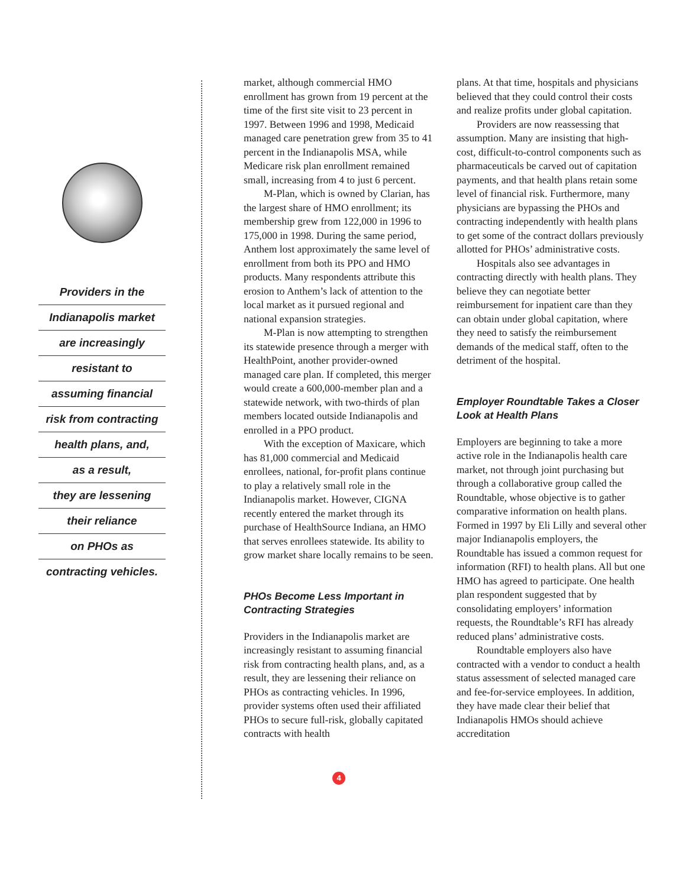Providers in the
Indianapolis market
are increasingly
resistant to
assuming financial
risk from contracting
health plans, and,
as a result,
they are lessening
their reliance
on PHOs as
contracting vehicles.
market, although commercial HMO enrollment has grown from 19 percent at the time of the first site visit to 23 percent in 1997. Between 1996 and 1998, Medicaid managed care penetration grew from 35 to 41 percent in the Indianapolis MSA, while Medicare risk plan enrollment remained small, increasing from 4 to just 6 percent.
M-Plan, which is owned by Clarian, has the largest share of HMO enrollment; its membership grew from 122,000 in 1996 to 175,000 in 1998. During the same period, Anthem lost approximately the same level of enrollment from both its PPO and HMO products. Many respondents attribute this erosion to Anthem’s lack of attention to the local market as it pursued regional and national expansion strategies.
M-Plan is now attempting to strengthen its statewide presence through a merger with HealthPoint, another provider-owned managed care plan. If completed, this merger would create a 600,000-member plan and a statewide network, with two-thirds of plan members located outside Indianapolis and enrolled in a PPO product.
With the exception of Maxicare, which has 81,000 commercial and Medicaid enrollees, national, for-profit plans continue to play a relatively small role in the Indianapolis market. However, CIGNA recently entered the market through its purchase of HealthSource Indiana, an HMO that serves enrollees statewide. Its ability to grow market share locally remains to be seen.
PHOs Become Less Important in Contracting Strategies
Providers in the Indianapolis market are increasingly resistant to assuming financial risk from contracting health plans, and, as a result, they are lessening their reliance on PHOs as contracting vehicles. In 1996, provider systems often used their affiliated PHOs to secure full-risk, globally capitated contracts with health
4
plans. At that time, hospitals and physicians believed that they could control their costs and realize profits under global capitation.
Providers are now reassessing that assumption. Many are insisting that high-cost, difficult-to-control components such as pharmaceuticals be carved out of capitation payments, and that health plans retain some level of financial risk. Furthermore, many physicians are bypassing the PHOs and contracting independently with health plans to get some of the contract dollars previously allotted for PHOs’ administrative costs.
Hospitals also see advantages in contracting directly with health plans. They believe they can negotiate better reimbursement for inpatient care than they can obtain under global capitation, where they need to satisfy the reimbursement demands of the medical staff, often to the detriment of the hospital.
Employer Roundtable Takes a Closer Look at Health Plans
Employers are beginning to take a more active role in the Indianapolis health care market, not through joint purchasing but through a collaborative group called the Roundtable, whose objective is to gather comparative information on health plans. Formed in 1997 by Eli Lilly and several other major Indianapolis employers, the Roundtable has issued a common request for information (RFI) to health plans. All but one HMO has agreed to participate. One health plan respondent suggested that by consolidating employers’ information requests, the Roundtable’s RFI has already reduced plans’ administrative costs.
Roundtable employers also have contracted with a vendor to conduct a health status assessment of selected managed care and fee-for-service employees. In addition, they have made clear their belief that Indianapolis HMOs should achieve accreditation